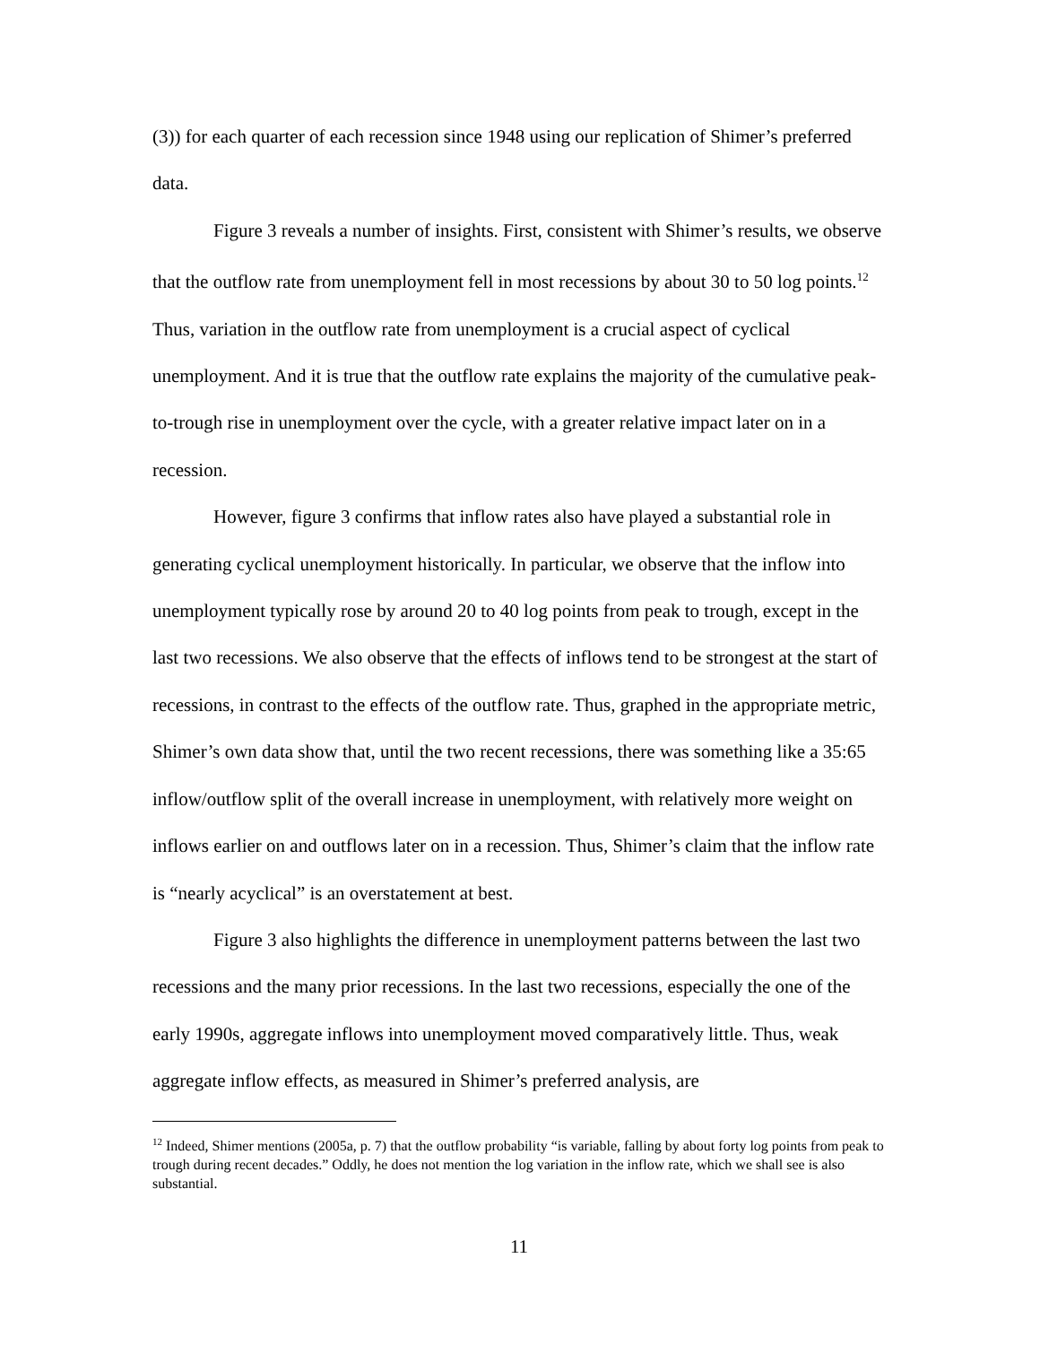(3)) for each quarter of each recession since 1948 using our replication of Shimer’s preferred data.
Figure 3 reveals a number of insights. First, consistent with Shimer’s results, we observe that the outflow rate from unemployment fell in most recessions by about 30 to 50 log points.<sup>12</sup> Thus, variation in the outflow rate from unemployment is a crucial aspect of cyclical unemployment. And it is true that the outflow rate explains the majority of the cumulative peak-to-trough rise in unemployment over the cycle, with a greater relative impact later on in a recession.
However, figure 3 confirms that inflow rates also have played a substantial role in generating cyclical unemployment historically. In particular, we observe that the inflow into unemployment typically rose by around 20 to 40 log points from peak to trough, except in the last two recessions. We also observe that the effects of inflows tend to be strongest at the start of recessions, in contrast to the effects of the outflow rate. Thus, graphed in the appropriate metric, Shimer’s own data show that, until the two recent recessions, there was something like a 35:65 inflow/outflow split of the overall increase in unemployment, with relatively more weight on inflows earlier on and outflows later on in a recession. Thus, Shimer’s claim that the inflow rate is “nearly acyclical” is an overstatement at best.
Figure 3 also highlights the difference in unemployment patterns between the last two recessions and the many prior recessions. In the last two recessions, especially the one of the early 1990s, aggregate inflows into unemployment moved comparatively little. Thus, weak aggregate inflow effects, as measured in Shimer’s preferred analysis, are
<sup>12</sup> Indeed, Shimer mentions (2005a, p. 7) that the outflow probability “is variable, falling by about forty log points from peak to trough during recent decades.” Oddly, he does not mention the log variation in the inflow rate, which we shall see is also substantial.
11